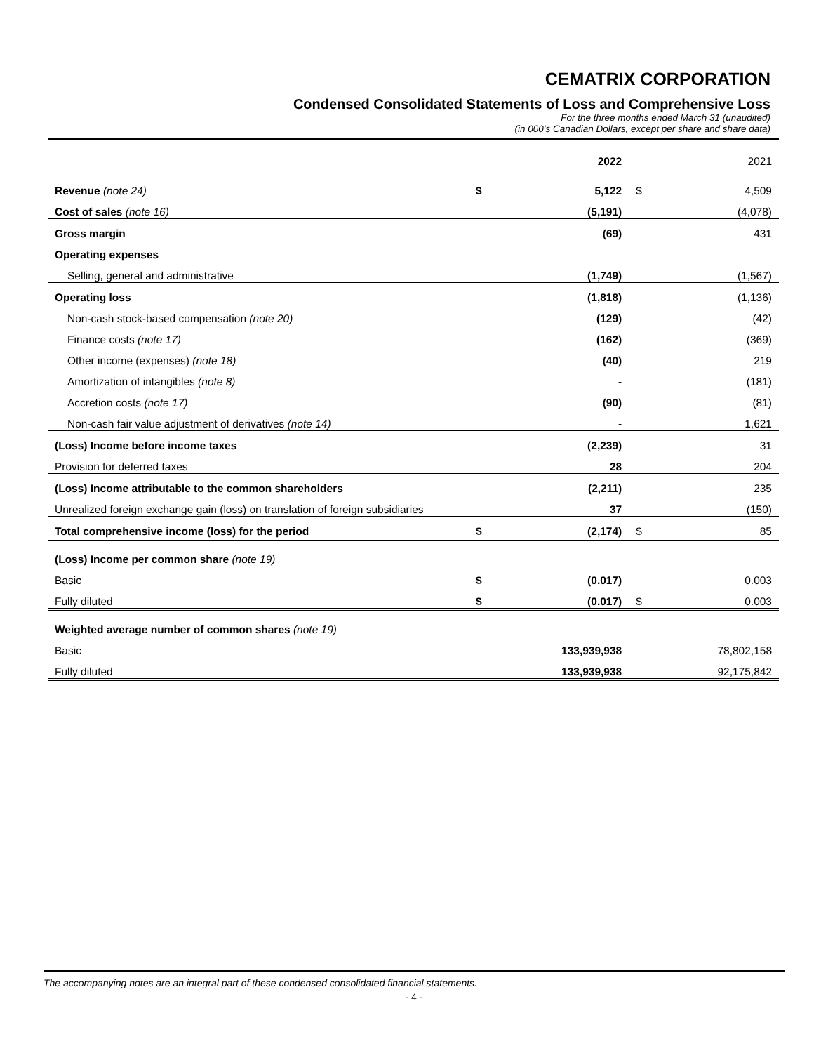CEMATRIX CORPORATION
Condensed Consolidated Statements of Loss and Comprehensive Loss
For the three months ended March 31 (unaudited)
(in 000’s Canadian Dollars, except per share and share data)
| | | 2022 | | 2021 |
| Revenue (note 24) | $ | 5,122 | $ | 4,509 |
| Cost of sales (note 16) | | (5,191) | | (4,078) |
| Gross margin | | (69) | | 431 |
| Operating expenses | | | | |
| Selling, general and administrative | | (1,749) | | (1,567) |
| Operating loss | | (1,818) | | (1,136) |
| Non-cash stock-based compensation (note 20) | | (129) | | (42) |
| Finance costs (note 17) | | (162) | | (369) |
| Other income (expenses) (note 18) | | (40) | | 219 |
| Amortization of intangibles (note 8) | | - | | (181) |
| Accretion costs (note 17) | | (90) | | (81) |
| Non-cash fair value adjustment of derivatives (note 14) | | - | | 1,621 |
| (Loss) Income before income taxes | | (2,239) | | 31 |
| Provision for deferred taxes | | 28 | | 204 |
| (Loss) Income attributable to the common shareholders | | (2,211) | | 235 |
| Unrealized foreign exchange gain (loss) on translation of foreign subsidiaries | | 37 | | (150) |
| Total comprehensive income (loss) for the period | $ | (2,174) | $ | 85 |
| (Loss) Income per common share (note 19) | | | | |
| Basic | $ | (0.017) | | 0.003 |
| Fully diluted | $ | (0.017) | $ | 0.003 |
| Weighted average number of common shares (note 19) | | | | |
| Basic | | 133,939,938 | | 78,802,158 |
| Fully diluted | | 133,939,938 | | 92,175,842 |
The accompanying notes are an integral part of these condensed consolidated financial statements.
- 4 -